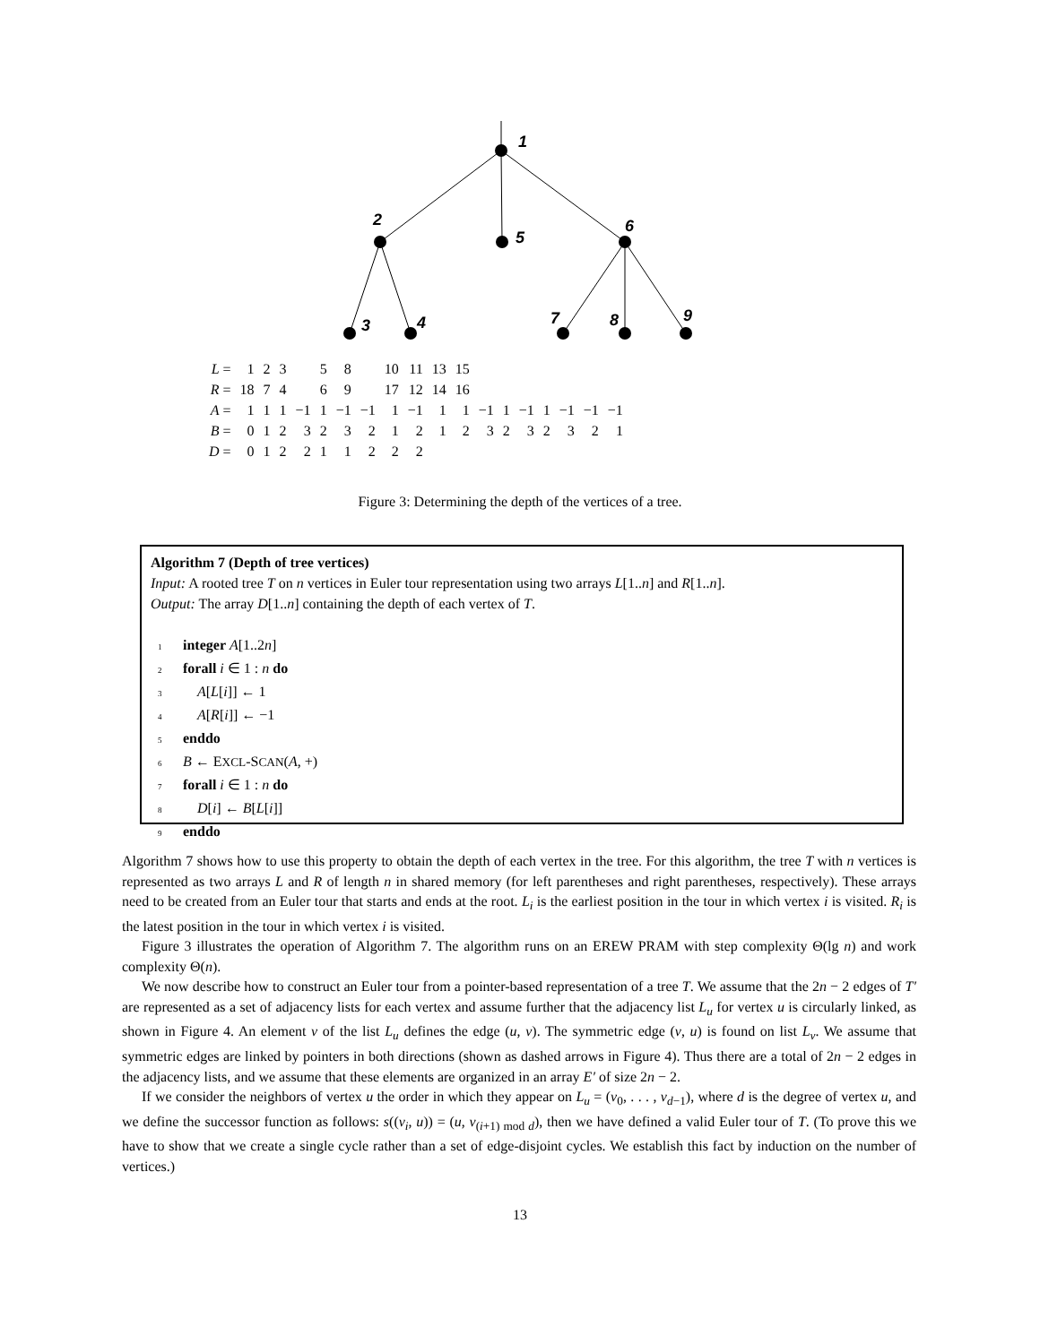1
2
5
6
3
4
7
8
9
| L = | 1 | 2 | 3 | | 5 | 8 | | 10 | 11 | 13 | 15 | | | | | | | |
| R = | 18 | 7 | 4 | | 6 | 9 | | 17 | 12 | 14 | 16 | | | | | | | |
| A = | 1 | 1 | 1 | −1 | 1 | −1 | −1 | 1 | −1 | 1 | 1 | −1 | 1 | −1 | 1 | −1 | −1 | −1 |
| B = | 0 | 1 | 2 | 3 | 2 | 3 | 2 | 1 | 2 | 1 | 2 | 3 | 2 | 3 | 2 | 3 | 2 | 1 |
| D = | 0 | 1 | 2 | 2 | 1 | 1 | 2 | 2 | 2 | | | | | | | | | |
Figure 3: Determining the depth of the vertices of a tree.
Algorithm 7 (Depth of tree vertices)
Input: A rooted tree T on n vertices in Euler tour representation using two arrays L[1..n] and R[1..n].
Output: The array D[1..n] containing the depth of each vertex of T.
1 integer A[1..2n]
2 forall i ∈ 1 : n do
3 A[L[i]] ← 1
4 A[R[i]] ← −1
5 enddo
6 B ← EXCL-SCAN(A, +)
7 forall i ∈ 1 : n do
8 D[i] ← B[L[i]]
9 enddo
Algorithm 7 shows how to use this property to obtain the depth of each vertex in the tree. For this algorithm, the tree T with n vertices is represented as two arrays L and R of length n in shared memory (for left parentheses and right parentheses, respectively). These arrays need to be created from an Euler tour that starts and ends at the root. L<sub>i</sub> is the earliest position in the tour in which vertex i is visited. R<sub>i</sub> is the latest position in the tour in which vertex i is visited.
Figure 3 illustrates the operation of Algorithm 7. The algorithm runs on an EREW PRAM with step complexity Θ(lg n) and work complexity Θ(n).
We now describe how to construct an Euler tour from a pointer-based representation of a tree T. We assume that the 2n − 2 edges of T′ are represented as a set of adjacency lists for each vertex and assume further that the adjacency list L<sub>u</sub> for vertex u is circularly linked, as shown in Figure 4. An element v of the list L<sub>u</sub> defines the edge (u, v). The symmetric edge (v, u) is found on list L<sub>v</sub>. We assume that symmetric edges are linked by pointers in both directions (shown as dashed arrows in Figure 4). Thus there are a total of 2n − 2 edges in the adjacency lists, and we assume that these elements are organized in an array E′ of size 2n − 2.
If we consider the neighbors of vertex u the order in which they appear on L<sub>u</sub> = (v<sub>0</sub>, . . . , v<sub>d−1</sub>), where d is the degree of vertex u, and we define the successor function as follows: s((v<sub>i</sub>, u)) = (u, v<sub>(i+1) mod d</sub>), then we have defined a valid Euler tour of T. (To prove this we have to show that we create a single cycle rather than a set of edge-disjoint cycles. We establish this fact by induction on the number of vertices.)
13